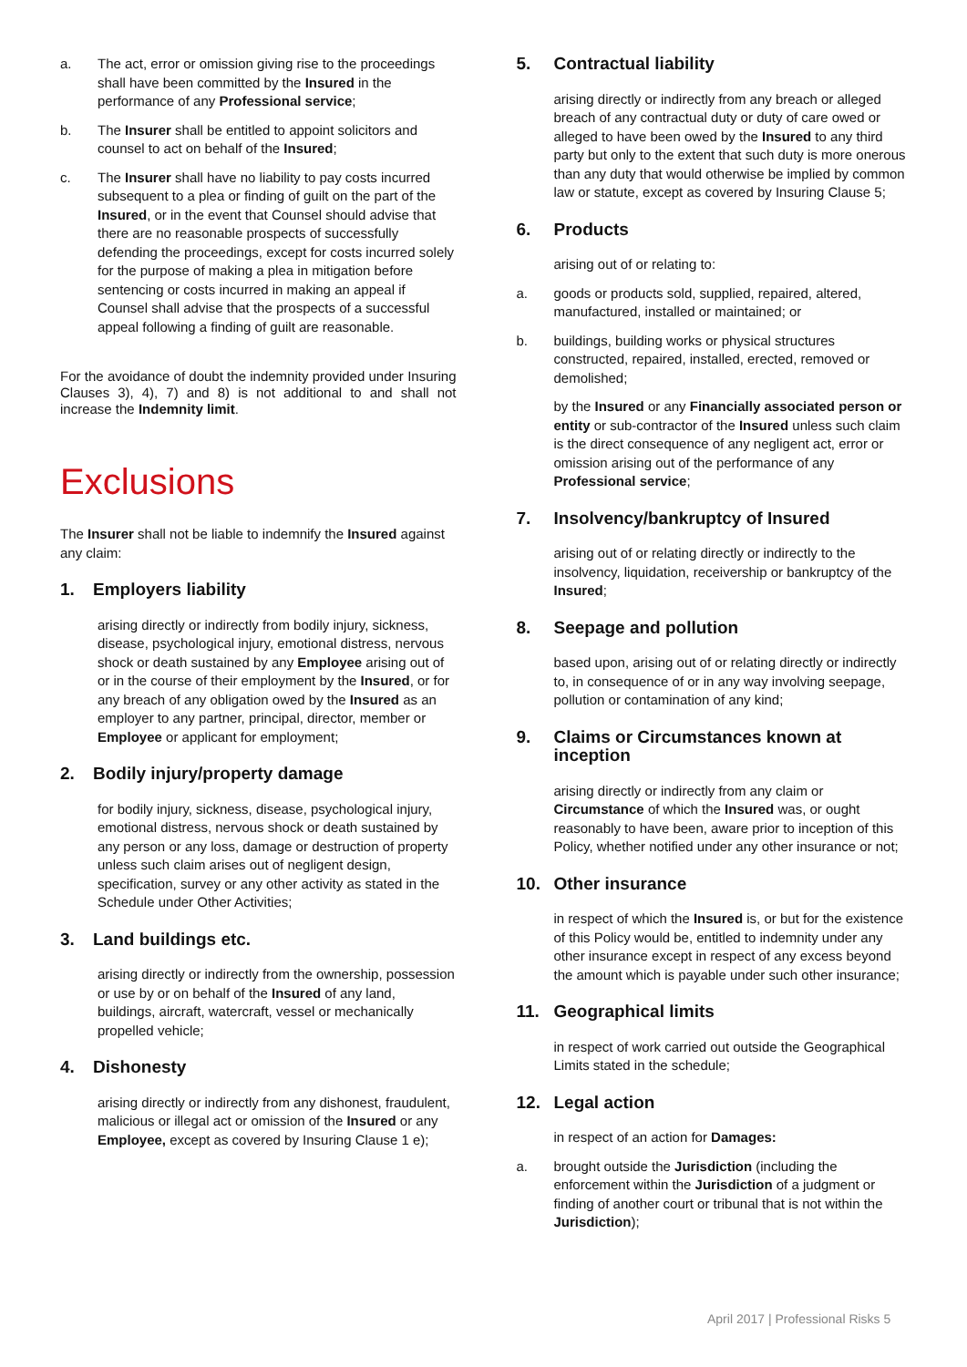a. The act, error or omission giving rise to the proceedings shall have been committed by the Insured in the performance of any Professional service;
b. The Insurer shall be entitled to appoint solicitors and counsel to act on behalf of the Insured;
c. The Insurer shall have no liability to pay costs incurred subsequent to a plea or finding of guilt on the part of the Insured, or in the event that Counsel should advise that there are no reasonable prospects of successfully defending the proceedings, except for costs incurred solely for the purpose of making a plea in mitigation before sentencing or costs incurred in making an appeal if Counsel shall advise that the prospects of a successful appeal following a finding of guilt are reasonable.
For the avoidance of doubt the indemnity provided under Insuring Clauses 3), 4), 7) and 8) is not additional to and shall not increase the Indemnity limit.
Exclusions
The Insurer shall not be liable to indemnify the Insured against any claim:
1. Employers liability
arising directly or indirectly from bodily injury, sickness, disease, psychological injury, emotional distress, nervous shock or death sustained by any Employee arising out of or in the course of their employment by the Insured, or for any breach of any obligation owed by the Insured as an employer to any partner, principal, director, member or Employee or applicant for employment;
2. Bodily injury/property damage
for bodily injury, sickness, disease, psychological injury, emotional distress, nervous shock or death sustained by any person or any loss, damage or destruction of property unless such claim arises out of negligent design, specification, survey or any other activity as stated in the Schedule under Other Activities;
3. Land buildings etc.
arising directly or indirectly from the ownership, possession or use by or on behalf of the Insured of any land, buildings, aircraft, watercraft, vessel or mechanically propelled vehicle;
4. Dishonesty
arising directly or indirectly from any dishonest, fraudulent, malicious or illegal act or omission of the Insured or any Employee, except as covered by Insuring Clause 1 e);
5. Contractual liability
arising directly or indirectly from any breach or alleged breach of any contractual duty or duty of care owed or alleged to have been owed by the Insured to any third party but only to the extent that such duty is more onerous than any duty that would otherwise be implied by common law or statute, except as covered by Insuring Clause 5;
6. Products
arising out of or relating to:
a. goods or products sold, supplied, repaired, altered, manufactured, installed or maintained; or
b. buildings, building works or physical structures constructed, repaired, installed, erected, removed or demolished;
by the Insured or any Financially associated person or entity or sub-contractor of the Insured unless such claim is the direct consequence of any negligent act, error or omission arising out of the performance of any Professional service;
7. Insolvency/bankruptcy of Insured
arising out of or relating directly or indirectly to the insolvency, liquidation, receivership or bankruptcy of the Insured;
8. Seepage and pollution
based upon, arising out of or relating directly or indirectly to, in consequence of or in any way involving seepage, pollution or contamination of any kind;
9. Claims or Circumstances known at inception
arising directly or indirectly from any claim or Circumstance of which the Insured was, or ought reasonably to have been, aware prior to inception of this Policy, whether notified under any other insurance or not;
10. Other insurance
in respect of which the Insured is, or but for the existence of this Policy would be, entitled to indemnity under any other insurance except in respect of any excess beyond the amount which is payable under such other insurance;
11. Geographical limits
in respect of work carried out outside the Geographical Limits stated in the schedule;
12. Legal action
in respect of an action for Damages:
a. brought outside the Jurisdiction (including the enforcement within the Jurisdiction of a judgment or finding of another court or tribunal that is not within the Jurisdiction);
April 2017 | Professional Risks 5